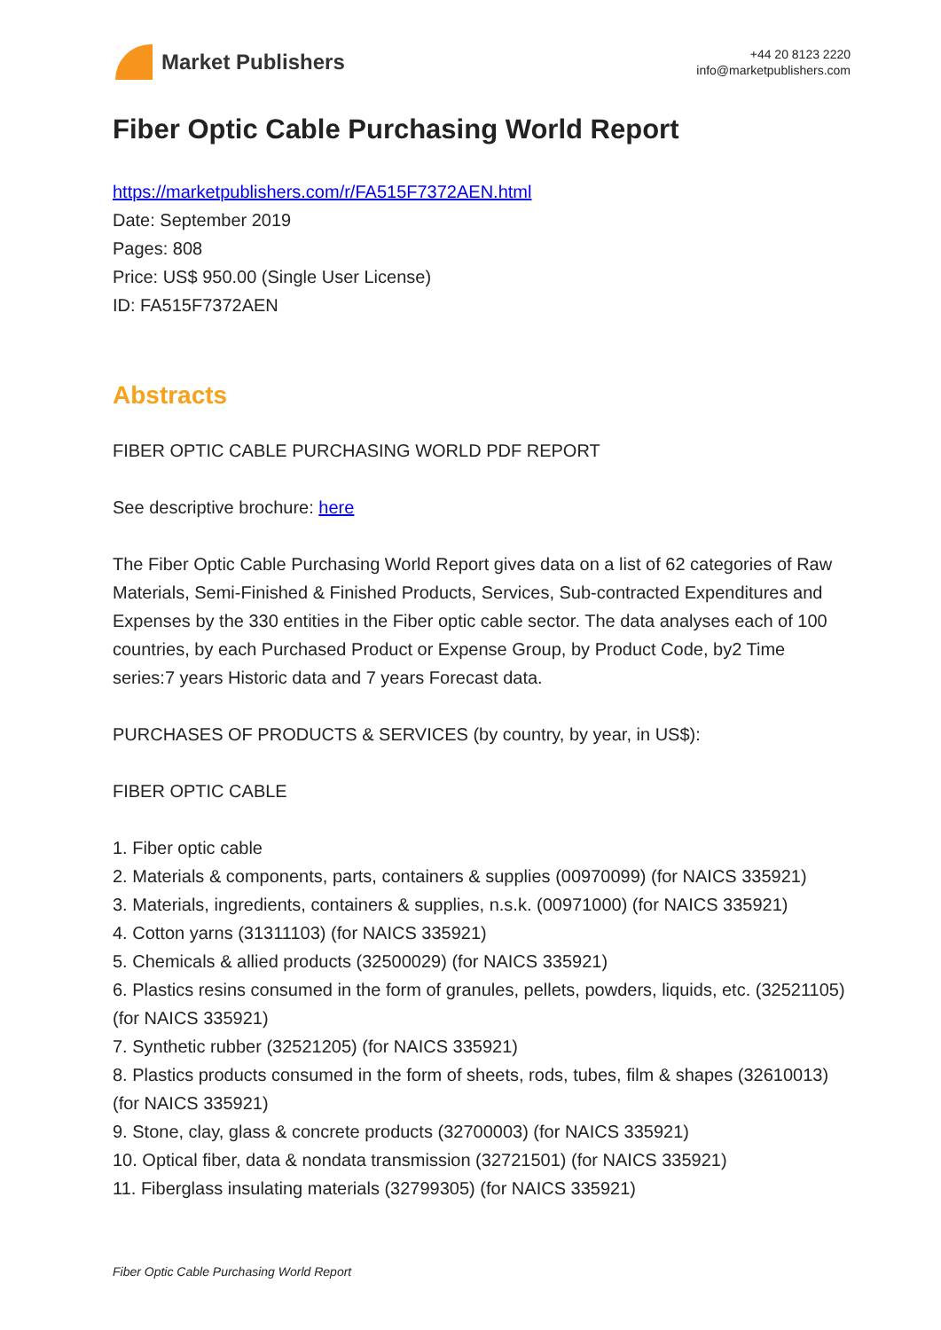Market Publishers
+44 20 8123 2220
info@marketpublishers.com
Fiber Optic Cable Purchasing World Report
https://marketpublishers.com/r/FA515F7372AEN.html
Date: September 2019
Pages: 808
Price: US$ 950.00 (Single User License)
ID: FA515F7372AEN
Abstracts
FIBER OPTIC CABLE PURCHASING WORLD PDF REPORT
See descriptive brochure: here
The Fiber Optic Cable Purchasing World Report gives data on a list of 62 categories of Raw Materials, Semi-Finished & Finished Products, Services, Sub-contracted Expenditures and Expenses by the 330 entities in the Fiber optic cable sector. The data analyses each of 100 countries, by each Purchased Product or Expense Group, by Product Code, by2 Time series:7 years Historic data and 7 years Forecast data.
PURCHASES OF PRODUCTS & SERVICES (by country, by year, in US$):
FIBER OPTIC CABLE
1. Fiber optic cable
2. Materials & components, parts, containers & supplies (00970099) (for NAICS 335921)
3. Materials, ingredients, containers & supplies, n.s.k. (00971000) (for NAICS 335921)
4. Cotton yarns (31311103) (for NAICS 335921)
5. Chemicals & allied products (32500029) (for NAICS 335921)
6. Plastics resins consumed in the form of granules, pellets, powders, liquids, etc. (32521105) (for NAICS 335921)
7. Synthetic rubber (32521205) (for NAICS 335921)
8. Plastics products consumed in the form of sheets, rods, tubes, film & shapes (32610013) (for NAICS 335921)
9. Stone, clay, glass & concrete products (32700003) (for NAICS 335921)
10. Optical fiber, data & nondata transmission (32721501) (for NAICS 335921)
11. Fiberglass insulating materials (32799305) (for NAICS 335921)
Fiber Optic Cable Purchasing World Report